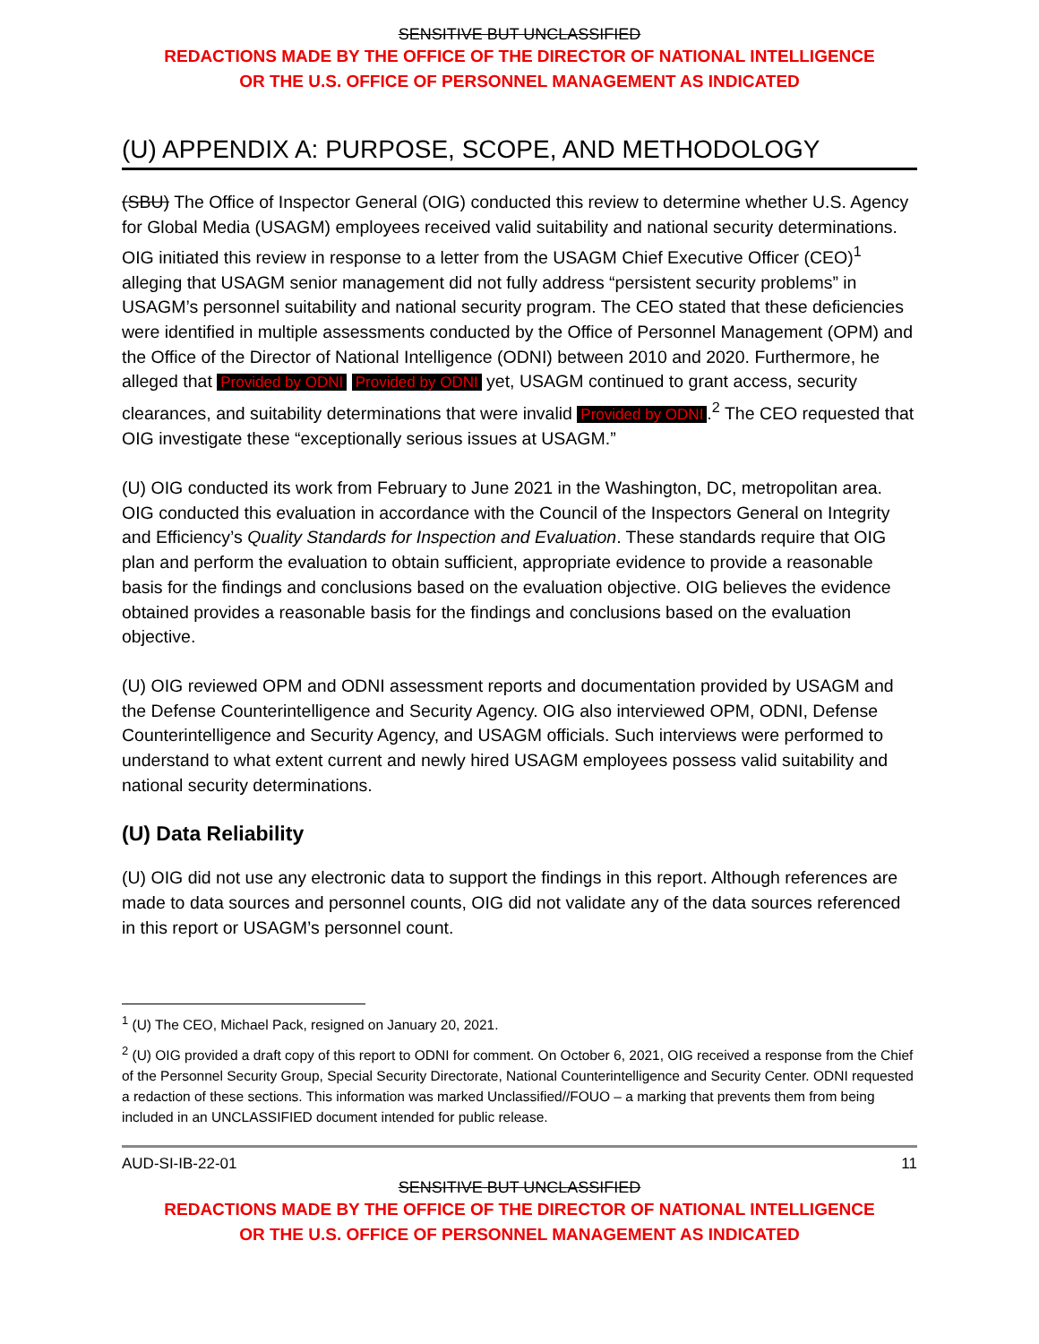SENSITIVE BUT UNCLASSIFIED
REDACTIONS MADE BY THE OFFICE OF THE DIRECTOR OF NATIONAL INTELLIGENCE
OR THE U.S. OFFICE OF PERSONNEL MANAGEMENT AS INDICATED
(U) APPENDIX A: PURPOSE, SCOPE, AND METHODOLOGY
(SBU) The Office of Inspector General (OIG) conducted this review to determine whether U.S. Agency for Global Media (USAGM) employees received valid suitability and national security determinations. OIG initiated this review in response to a letter from the USAGM Chief Executive Officer (CEO)<sup>1</sup> alleging that USAGM senior management did not fully address “persistent security problems” in USAGM’s personnel suitability and national security program. The CEO stated that these deficiencies were identified in multiple assessments conducted by the Office of Personnel Management (OPM) and the Office of the Director of National Intelligence (ODNI) between 2010 and 2020. Furthermore, he alleged that Provided by ODNI Provided by ODNI yet, USAGM continued to grant access, security clearances, and suitability determinations that were invalid Provided by ODNI.<sup>2</sup> The CEO requested that OIG investigate these “exceptionally serious issues at USAGM.”
(U) OIG conducted its work from February to June 2021 in the Washington, DC, metropolitan area. OIG conducted this evaluation in accordance with the Council of the Inspectors General on Integrity and Efficiency’s Quality Standards for Inspection and Evaluation. These standards require that OIG plan and perform the evaluation to obtain sufficient, appropriate evidence to provide a reasonable basis for the findings and conclusions based on the evaluation objective. OIG believes the evidence obtained provides a reasonable basis for the findings and conclusions based on the evaluation objective.
(U) OIG reviewed OPM and ODNI assessment reports and documentation provided by USAGM and the Defense Counterintelligence and Security Agency. OIG also interviewed OPM, ODNI, Defense Counterintelligence and Security Agency, and USAGM officials. Such interviews were performed to understand to what extent current and newly hired USAGM employees possess valid suitability and national security determinations.
(U) Data Reliability
(U) OIG did not use any electronic data to support the findings in this report. Although references are made to data sources and personnel counts, OIG did not validate any of the data sources referenced in this report or USAGM’s personnel count.
<sup>1</sup> (U) The CEO, Michael Pack, resigned on January 20, 2021.
<sup>2</sup> (U) OIG provided a draft copy of this report to ODNI for comment. On October 6, 2021, OIG received a response from the Chief of the Personnel Security Group, Special Security Directorate, National Counterintelligence and Security Center. ODNI requested a redaction of these sections. This information was marked Unclassified//FOUO – a marking that prevents them from being included in an UNCLASSIFIED document intended for public release.
AUD-SI-IB-22-01 11
SENSITIVE BUT UNCLASSIFIED
REDACTIONS MADE BY THE OFFICE OF THE DIRECTOR OF NATIONAL INTELLIGENCE
OR THE U.S. OFFICE OF PERSONNEL MANAGEMENT AS INDICATED